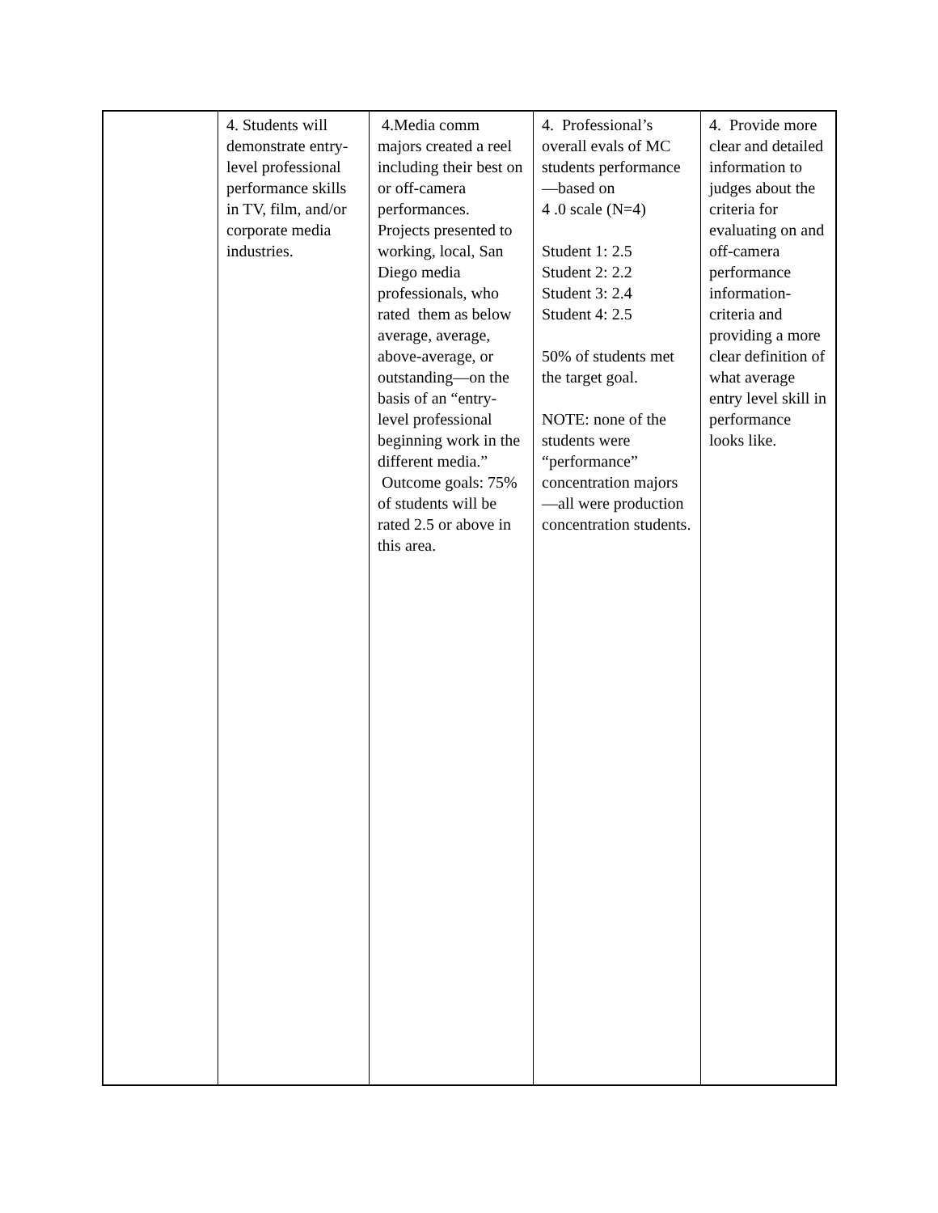| | 4. Students will demonstrate entry-level professional performance skills in TV, film, and/or corporate media industries. | 4.Media comm majors created a reel including their best on or off-camera performances. Projects presented to working, local, San Diego media professionals, who rated them as below average, average, above-average, or outstanding—on the basis of an “entry-level professional beginning work in the different media.” Outcome goals: 75% of students will be rated 2.5 or above in this area. | 4. Professional’s overall evals of MC students performance—based on 4 .0 scale (N=4) Student 1: 2.5 Student 2: 2.2 Student 3: 2.4 Student 4: 2.5 50% of students met the target goal. NOTE: none of the students were “performance” concentration majors—all were production concentration students. | 4. Provide more clear and detailed information to judges about the criteria for evaluating on and off-camera performance information-criteria and providing a more clear definition of what average entry level skill in performance looks like. |